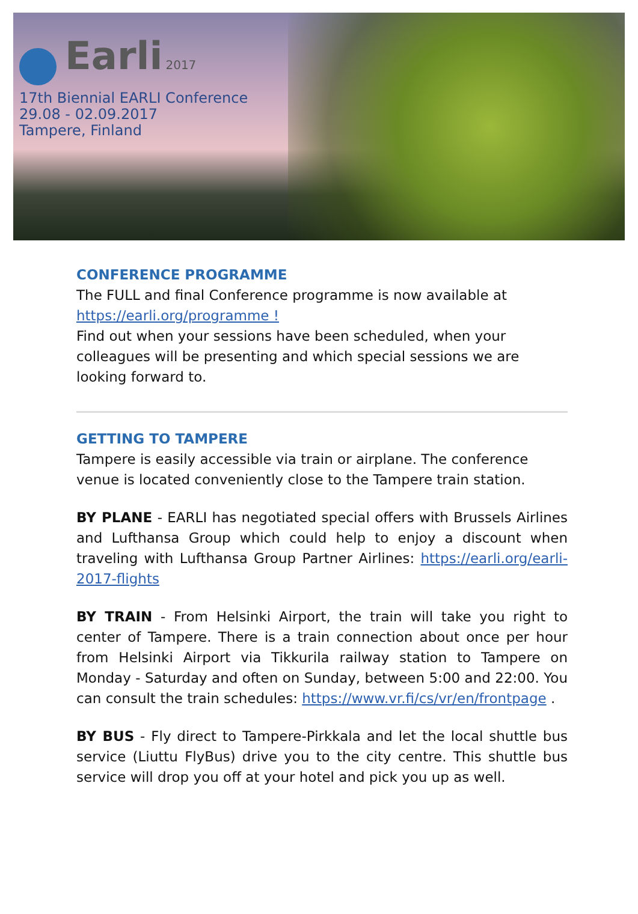Earli 2017
17th Biennial EARLI Conference
29.08 - 02.09.2017
Tampere, Finland
CONFERENCE PROGRAMME
The FULL and final Conference programme is now available at
https://earli.org/programme !
Find out when your sessions have been scheduled, when your colleagues will be presenting and which special sessions we are looking forward to.
GETTING TO TAMPERE
Tampere is easily accessible via train or airplane. The conference venue is located conveniently close to the Tampere train station.
BY PLANE - EARLI has negotiated special offers with Brussels Airlines and Lufthansa Group which could help to enjoy a discount when traveling with Lufthansa Group Partner Airlines: https://earli.org/earli-2017-flights
BY TRAIN - From Helsinki Airport, the train will take you right to center of Tampere. There is a train connection about once per hour from Helsinki Airport via Tikkurila railway station to Tampere on Monday - Saturday and often on Sunday, between 5:00 and 22:00. You can consult the train schedules: https://www.vr.fi/cs/vr/en/frontpage .
BY BUS - Fly direct to Tampere-Pirkkala and let the local shuttle bus service (Liuttu FlyBus) drive you to the city centre. This shuttle bus service will drop you off at your hotel and pick you up as well.